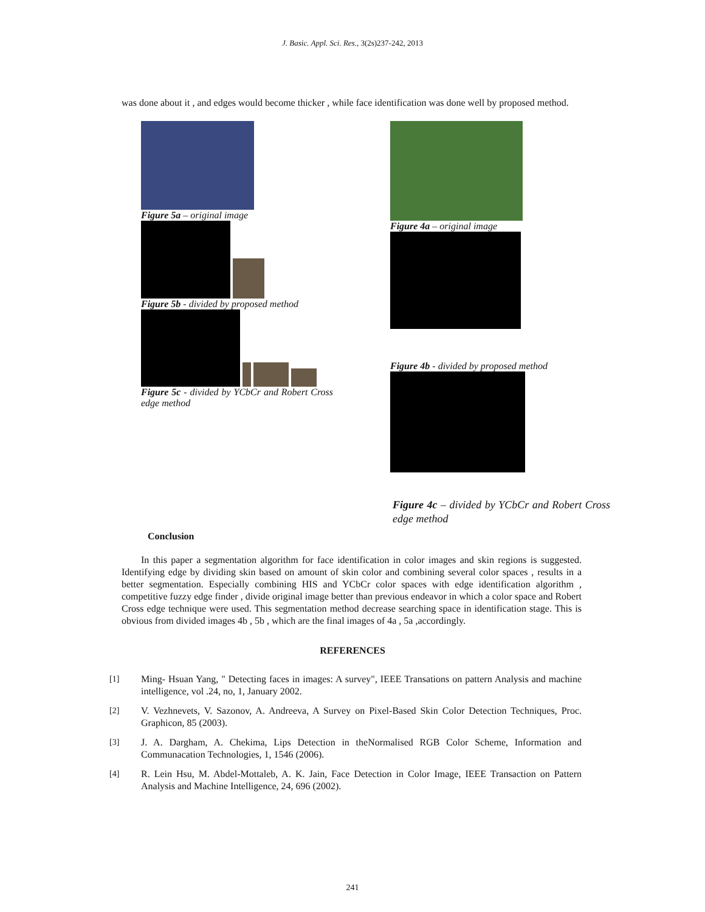J. Basic. Appl. Sci. Res., 3(2s)237-242, 2013
was done about it , and edges would become thicker , while face identification was done well by proposed method.
Figure 5a – original image
Figure 5b - divided by proposed method
Figure 5c - divided by YCbCr and Robert Cross edge method
Figure 4a – original image
Figure 4b - divided by proposed method
Figure 4c – divided by YCbCr and Robert Cross edge method
Conclusion
In this paper a segmentation algorithm for face identification in color images and skin regions is suggested. Identifying edge by dividing skin based on amount of skin color and combining several color spaces , results in a better segmentation. Especially combining HIS and YCbCr color spaces with edge identification algorithm , competitive fuzzy edge finder , divide original image better than previous endeavor in which a color space and Robert Cross edge technique were used. This segmentation method decrease searching space in identification stage. This is obvious from divided images 4b , 5b , which are the final images of 4a , 5a ,accordingly.
REFERENCES
[1] Ming- Hsuan Yang, " Detecting faces in images: A survey", IEEE Transations on pattern Analysis and machine intelligence, vol .24, no, 1, January 2002.
[2] V. Vezhnevets, V. Sazonov, A. Andreeva, A Survey on Pixel-Based Skin Color Detection Techniques, Proc. Graphicon, 85 (2003).
[3] J. A. Dargham, A. Chekima, Lips Detection in theNormalised RGB Color Scheme, Information and Communacation Technologies, 1, 1546 (2006).
[4] R. Lein Hsu, M. Abdel-Mottaleb, A. K. Jain, Face Detection in Color Image, IEEE Transaction on Pattern Analysis and Machine Intelligence, 24, 696 (2002).
241